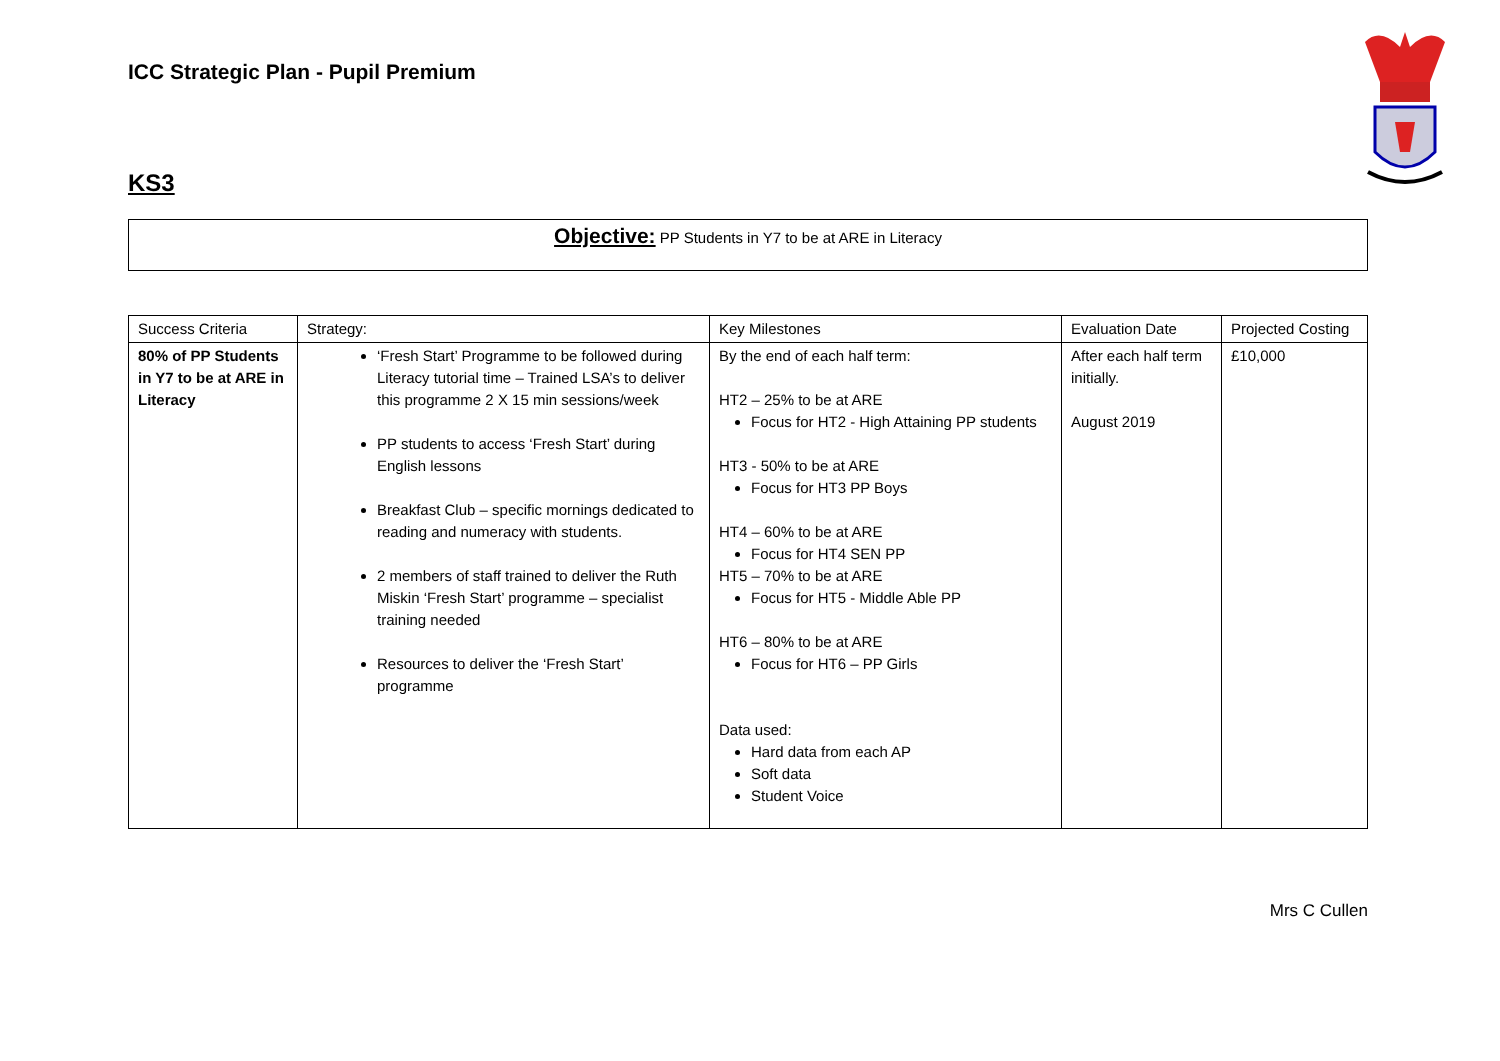ICC Strategic Plan - Pupil Premium
KS3
Objective: PP Students in Y7 to be at ARE in Literacy
| Success Criteria | Strategy: | Key Milestones | Evaluation Date | Projected Costing |
| --- | --- | --- | --- | --- |
| 80% of PP Students in Y7 to be at ARE in Literacy | ‘Fresh Start’ Programme to be followed during Literacy tutorial time – Trained LSA’s to deliver this programme 2 X 15 min sessions/week PP students to access ‘Fresh Start’ during English lessons Breakfast Club – specific mornings dedicated to reading and numeracy with students. 2 members of staff trained to deliver the Ruth Miskin ‘Fresh Start’ programme – specialist training needed Resources to deliver the ‘Fresh Start’ programme | By the end of each half term: HT2 – 25% to be at ARE Focus for HT2 - High Attaining PP students HT3 - 50% to be at ARE Focus for HT3 PP Boys HT4 – 60% to be at ARE Focus for HT4 SEN PP HT5 – 70% to be at ARE Focus for HT5 - Middle Able PP HT6 – 80% to be at ARE Focus for HT6 – PP Girls Data used: Hard data from each AP Soft data Student Voice | After each half term initially. August 2019 | £10,000 |
Mrs C Cullen